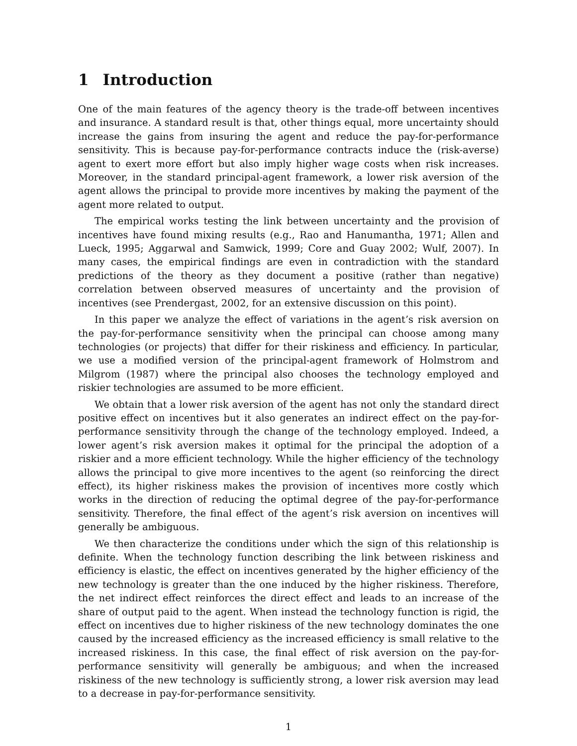1 Introduction
One of the main features of the agency theory is the trade-off between incentives and insurance. A standard result is that, other things equal, more uncertainty should increase the gains from insuring the agent and reduce the pay-for-performance sensitivity. This is because pay-for-performance contracts induce the (risk-averse) agent to exert more effort but also imply higher wage costs when risk increases. Moreover, in the standard principal-agent framework, a lower risk aversion of the agent allows the principal to provide more incentives by making the payment of the agent more related to output.
The empirical works testing the link between uncertainty and the provision of incentives have found mixing results (e.g., Rao and Hanumantha, 1971; Allen and Lueck, 1995; Aggarwal and Samwick, 1999; Core and Guay 2002; Wulf, 2007). In many cases, the empirical findings are even in contradiction with the standard predictions of the theory as they document a positive (rather than negative) correlation between observed measures of uncertainty and the provision of incentives (see Prendergast, 2002, for an extensive discussion on this point).
In this paper we analyze the effect of variations in the agent’s risk aversion on the pay-for-performance sensitivity when the principal can choose among many technologies (or projects) that differ for their riskiness and efficiency. In particular, we use a modified version of the principal-agent framework of Holmstrom and Milgrom (1987) where the principal also chooses the technology employed and riskier technologies are assumed to be more efficient.
We obtain that a lower risk aversion of the agent has not only the standard direct positive effect on incentives but it also generates an indirect effect on the pay-for-performance sensitivity through the change of the technology employed. Indeed, a lower agent’s risk aversion makes it optimal for the principal the adoption of a riskier and a more efficient technology. While the higher efficiency of the technology allows the principal to give more incentives to the agent (so reinforcing the direct effect), its higher riskiness makes the provision of incentives more costly which works in the direction of reducing the optimal degree of the pay-for-performance sensitivity. Therefore, the final effect of the agent’s risk aversion on incentives will generally be ambiguous.
We then characterize the conditions under which the sign of this relationship is definite. When the technology function describing the link between riskiness and efficiency is elastic, the effect on incentives generated by the higher efficiency of the new technology is greater than the one induced by the higher riskiness. Therefore, the net indirect effect reinforces the direct effect and leads to an increase of the share of output paid to the agent. When instead the technology function is rigid, the effect on incentives due to higher riskiness of the new technology dominates the one caused by the increased efficiency as the increased efficiency is small relative to the increased riskiness. In this case, the final effect of risk aversion on the pay-for-performance sensitivity will generally be ambiguous; and when the increased riskiness of the new technology is sufficiently strong, a lower risk aversion may lead to a decrease in pay-for-performance sensitivity.
1